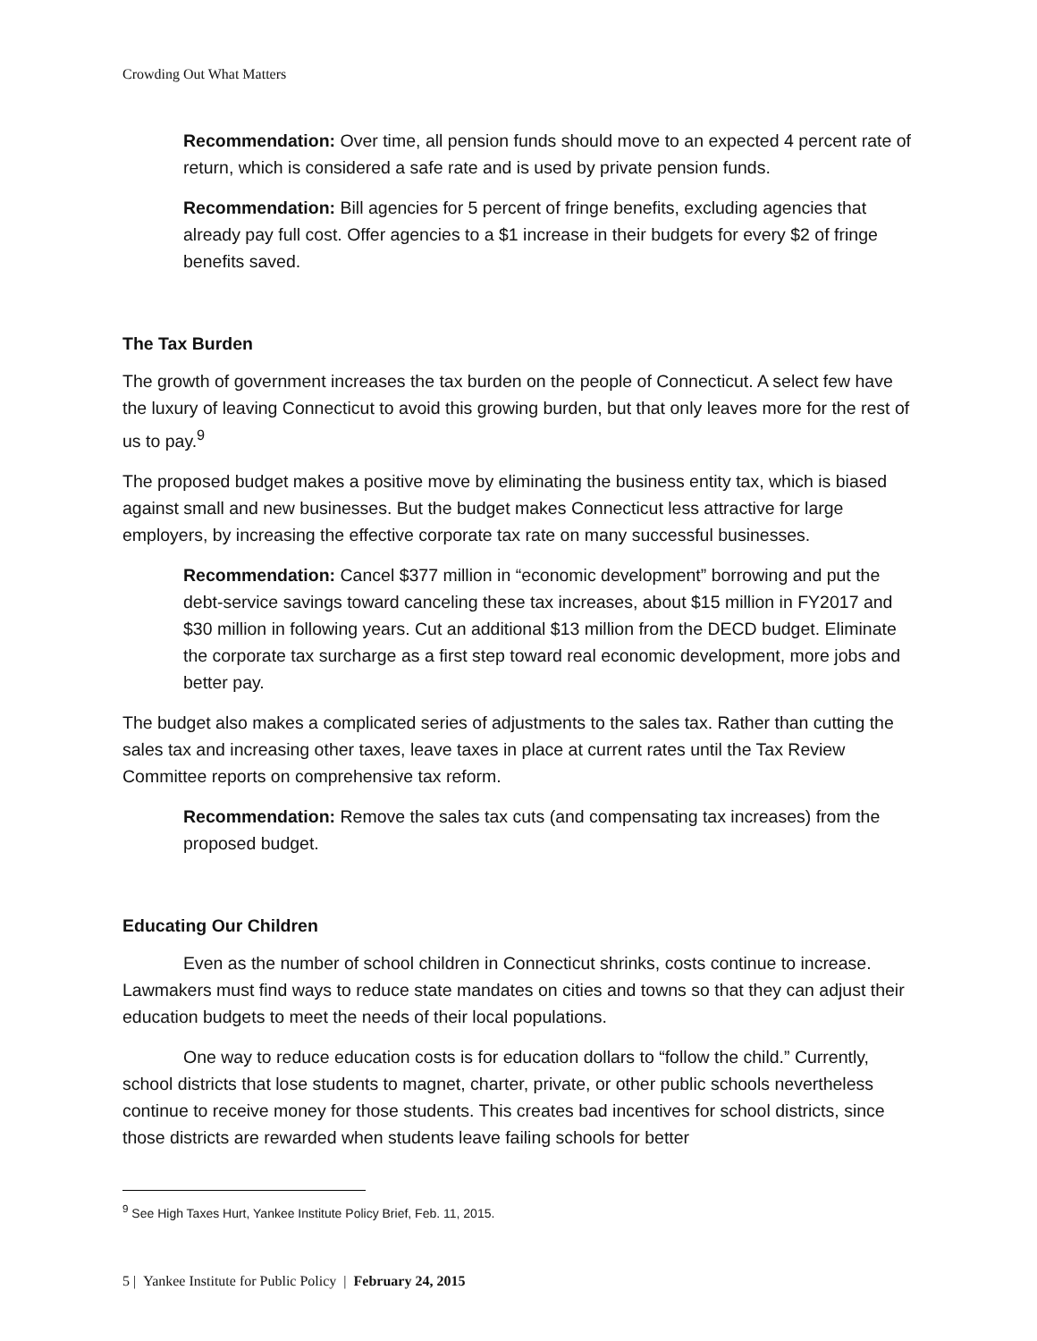Crowding Out What Matters
Recommendation: Over time, all pension funds should move to an expected 4 percent rate of return, which is considered a safe rate and is used by private pension funds.
Recommendation: Bill agencies for 5 percent of fringe benefits, excluding agencies that already pay full cost. Offer agencies to a $1 increase in their budgets for every $2 of fringe benefits saved.
The Tax Burden
The growth of government increases the tax burden on the people of Connecticut. A select few have the luxury of leaving Connecticut to avoid this growing burden, but that only leaves more for the rest of us to pay.<sup>9</sup>
The proposed budget makes a positive move by eliminating the business entity tax, which is biased against small and new businesses. But the budget makes Connecticut less attractive for large employers, by increasing the effective corporate tax rate on many successful businesses.
Recommendation: Cancel $377 million in “economic development” borrowing and put the debt-service savings toward canceling these tax increases, about $15 million in FY2017 and $30 million in following years. Cut an additional $13 million from the DECD budget. Eliminate the corporate tax surcharge as a first step toward real economic development, more jobs and better pay.
The budget also makes a complicated series of adjustments to the sales tax. Rather than cutting the sales tax and increasing other taxes, leave taxes in place at current rates until the Tax Review Committee reports on comprehensive tax reform.
Recommendation: Remove the sales tax cuts (and compensating tax increases) from the proposed budget.
Educating Our Children
Even as the number of school children in Connecticut shrinks, costs continue to increase. Lawmakers must find ways to reduce state mandates on cities and towns so that they can adjust their education budgets to meet the needs of their local populations.
One way to reduce education costs is for education dollars to “follow the child.” Currently, school districts that lose students to magnet, charter, private, or other public schools nevertheless continue to receive money for those students. This creates bad incentives for school districts, since those districts are rewarded when students leave failing schools for better
<sup>9</sup> See High Taxes Hurt, Yankee Institute Policy Brief, Feb. 11, 2015.
5 | Yankee Institute for Public Policy | February 24, 2015